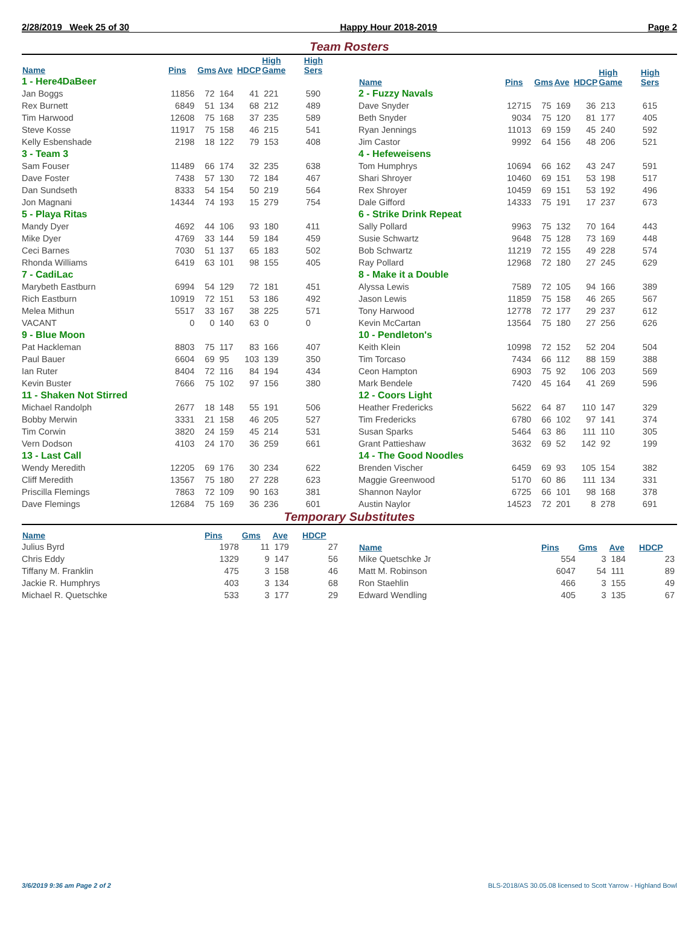2/28/2019 Week 25 of 30 Happy Hour 2018-2019 Page 2
Team Rosters
| Name | Pins | Gms | Ave | HDCP | High Game | High Sers |
| --- | --- | --- | --- | --- | --- | --- |
| 1 - Here4DaBeer | | | | | | |
| Jan Boggs | 11856 | 72 | 164 | 41 | 221 | 590 |
| Rex Burnett | 6849 | 51 | 134 | 68 | 212 | 489 |
| Tim Harwood | 12608 | 75 | 168 | 37 | 235 | 589 |
| Steve Kosse | 11917 | 75 | 158 | 46 | 215 | 541 |
| Kelly Esbenshade | 2198 | 18 | 122 | 79 | 153 | 408 |
| 3 - Team 3 | | | | | | |
| Sam Fouser | 11489 | 66 | 174 | 32 | 235 | 638 |
| Dave Foster | 7438 | 57 | 130 | 72 | 184 | 467 |
| Dan Sundseth | 8333 | 54 | 154 | 50 | 219 | 564 |
| Jon Magnani | 14344 | 74 | 193 | 15 | 279 | 754 |
| 5 - Playa Ritas | | | | | | |
| Mandy Dyer | 4692 | 44 | 106 | 93 | 180 | 411 |
| Mike Dyer | 4769 | 33 | 144 | 59 | 184 | 459 |
| Ceci Barnes | 7030 | 51 | 137 | 65 | 183 | 502 |
| Rhonda Williams | 6419 | 63 | 101 | 98 | 155 | 405 |
| 7 - CadiLac | | | | | | |
| Marybeth Eastburn | 6994 | 54 | 129 | 72 | 181 | 451 |
| Rich Eastburn | 10919 | 72 | 151 | 53 | 186 | 492 |
| Melea Mithun | 5517 | 33 | 167 | 38 | 225 | 571 |
| VACANT | 0 | 0 | 140 | 63 | 0 | 0 |
| 9 - Blue Moon | | | | | | |
| Pat Hackleman | 8803 | 75 | 117 | 83 | 166 | 407 |
| Paul Bauer | 6604 | 69 | 95 | 103 | 139 | 350 |
| Ian Ruter | 8404 | 72 | 116 | 84 | 194 | 434 |
| Kevin Buster | 7666 | 75 | 102 | 97 | 156 | 380 |
| 11 - Shaken Not Stirred | | | | | | |
| Michael Randolph | 2677 | 18 | 148 | 55 | 191 | 506 |
| Bobby Merwin | 3331 | 21 | 158 | 46 | 205 | 527 |
| Tim Corwin | 3820 | 24 | 159 | 45 | 214 | 531 |
| Vern Dodson | 4103 | 24 | 170 | 36 | 259 | 661 |
| 13 - Last Call | | | | | | |
| Wendy Meredith | 12205 | 69 | 176 | 30 | 234 | 622 |
| Cliff Meredith | 13567 | 75 | 180 | 27 | 228 | 623 |
| Priscilla Flemings | 7863 | 72 | 109 | 90 | 163 | 381 |
| Dave Flemings | 12684 | 75 | 169 | 36 | 236 | 601 |
| Name | Pins | Gms | Ave | HDCP | High Game | High Sers |
| --- | --- | --- | --- | --- | --- | --- |
| 2 - Fuzzy Navals | | | | | | |
| Dave Snyder | 12715 | 75 | 169 | 36 | 213 | 615 |
| Beth Snyder | 9034 | 75 | 120 | 81 | 177 | 405 |
| Ryan Jennings | 11013 | 69 | 159 | 45 | 240 | 592 |
| Jim Castor | 9992 | 64 | 156 | 48 | 206 | 521 |
| 4 - Hefeweisens | | | | | | |
| Tom Humphrys | 10694 | 66 | 162 | 43 | 247 | 591 |
| Shari Shroyer | 10460 | 69 | 151 | 53 | 198 | 517 |
| Rex Shroyer | 10459 | 69 | 151 | 53 | 192 | 496 |
| Dale Gifford | 14333 | 75 | 191 | 17 | 237 | 673 |
| 6 - Strike Drink Repeat | | | | | | |
| Sally Pollard | 9963 | 75 | 132 | 70 | 164 | 443 |
| Susie Schwartz | 9648 | 75 | 128 | 73 | 169 | 448 |
| Bob Schwartz | 11219 | 72 | 155 | 49 | 228 | 574 |
| Ray Pollard | 12968 | 72 | 180 | 27 | 245 | 629 |
| 8 - Make it a Double | | | | | | |
| Alyssa Lewis | 7589 | 72 | 105 | 94 | 166 | 389 |
| Jason Lewis | 11859 | 75 | 158 | 46 | 265 | 567 |
| Tony Harwood | 12778 | 72 | 177 | 29 | 237 | 612 |
| Kevin McCartan | 13564 | 75 | 180 | 27 | 256 | 626 |
| 10 - Pendleton's | | | | | | |
| Keith Klein | 10998 | 72 | 152 | 52 | 204 | 504 |
| Tim Torcaso | 7434 | 66 | 112 | 88 | 159 | 388 |
| Ceon Hampton | 6903 | 75 | 92 | 106 | 203 | 569 |
| Mark Bendele | 7420 | 45 | 164 | 41 | 269 | 596 |
| 12 - Coors Light | | | | | | |
| Heather Fredericks | 5622 | 64 | 87 | 110 | 147 | 329 |
| Tim Fredericks | 6780 | 66 | 102 | 97 | 141 | 374 |
| Susan Sparks | 5464 | 63 | 86 | 111 | 110 | 305 |
| Grant Pattieshaw | 3632 | 69 | 52 | 142 | 92 | 199 |
| 14 - The Good Noodles | | | | | | |
| Brenden Vischer | 6459 | 69 | 93 | 105 | 154 | 382 |
| Maggie Greenwood | 5170 | 60 | 86 | 111 | 134 | 331 |
| Shannon Naylor | 6725 | 66 | 101 | 98 | 168 | 378 |
| Austin Naylor | 14523 | 72 | 201 | 8 | 278 | 691 |
Temporary Substitutes
| Name | Pins | Gms | Ave | HDCP |
| --- | --- | --- | --- | --- |
| Julius Byrd | 1978 | 11 | 179 | 27 |
| Chris Eddy | 1329 | 9 | 147 | 56 |
| Tiffany M. Franklin | 475 | 3 | 158 | 46 |
| Jackie R. Humphrys | 403 | 3 | 134 | 68 |
| Michael R. Quetschke | 533 | 3 | 177 | 29 |
| Name | Pins | Gms | Ave | HDCP |
| --- | --- | --- | --- | --- |
| Mike Quetschke Jr | 554 | 3 | 184 | 23 |
| Matt M. Robinson | 6047 | 54 | 111 | 89 |
| Ron Staehlin | 466 | 3 | 155 | 49 |
| Edward Wendling | 405 | 3 | 135 | 67 |
3/6/2019 9:36 am Page 2 of 2 BLS-2018/AS 30.05.08 licensed to Scott Yarrow - Highland Bowl